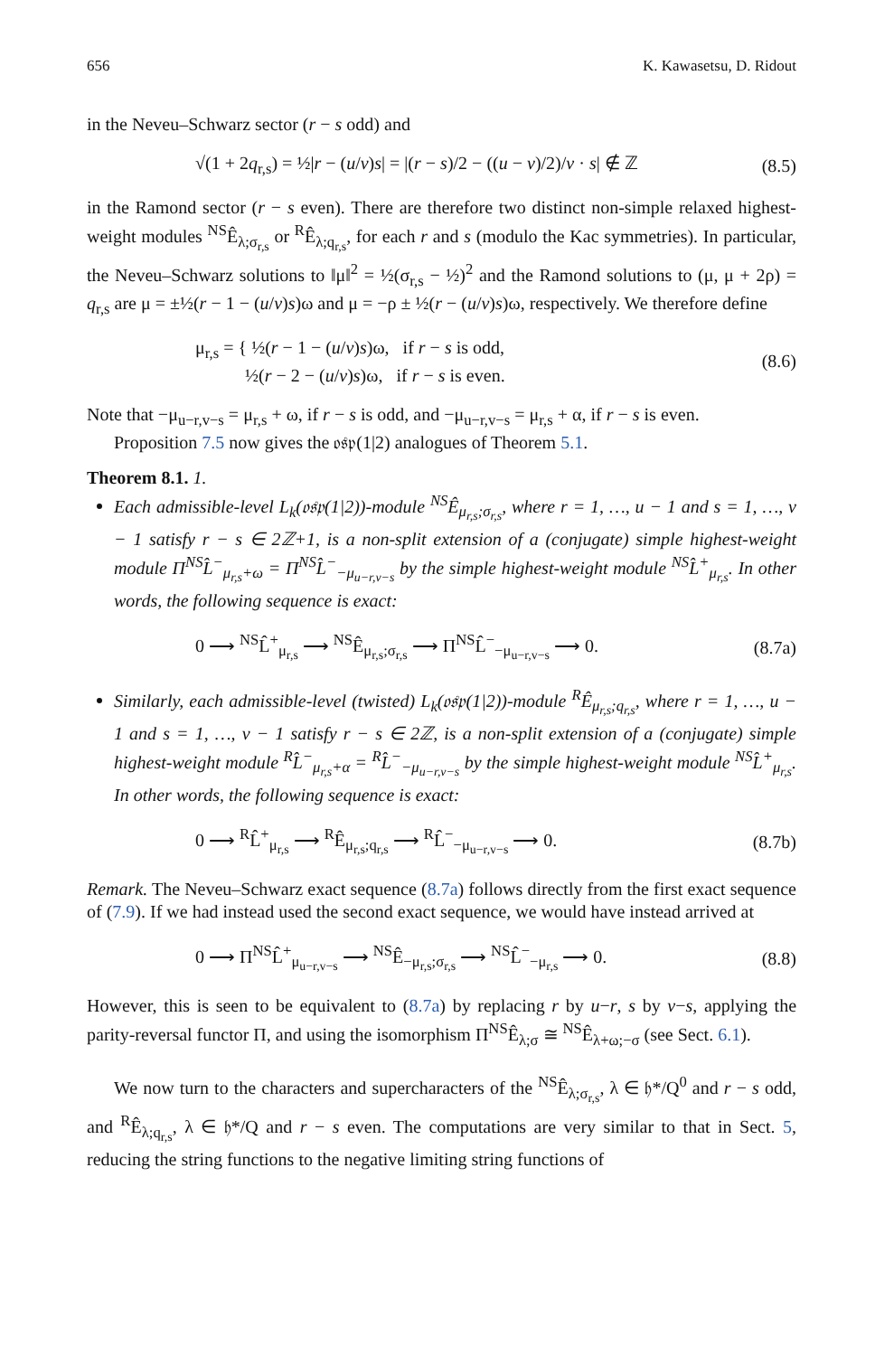656 K. Kawasetsu, D. Ridout
in the Neveu–Schwarz sector (r − s odd) and
√(1 + 2q<sub>r,s</sub>) = ½|r − (u/v)s| = |(r − s)/2 − ((u − v)/2)/v · s| ∉ ℤ (8.5)
in the Ramond sector (r − s even). There are therefore two distinct non-simple relaxed highest-weight modules <sup>NS</sup>Ê<sub>λ;σ<sub>r,s</sub></sub> or <sup>R</sup>Ê<sub>λ;q<sub>r,s</sub></sub>, for each r and s (modulo the Kac symmetries). In particular, the Neveu–Schwarz solutions to ‖μ‖<sup>2</sup> = ½(σ<sub>r,s</sub> − ½)<sup>2</sup> and the Ramond solutions to (μ, μ + 2ρ) = q<sub>r,s</sub> are μ = ±½(r − 1 − (u/v)s)ω and μ = −ρ ± ½(r − (u/v)s)ω, respectively. We therefore define
μ<sub>r,s</sub> = { ½(r − 1 − (u/v)s)ω, if r − s is odd,
½(r − 2 − (u/v)s)ω, if r − s is even. (8.6)
Note that −μ<sub>u−r,v−s</sub> = μ<sub>r,s</sub> + ω, if r − s is odd, and −μ<sub>u−r,v−s</sub> = μ<sub>r,s</sub> + α, if r − s is even.
Proposition 7.5 now gives the 𝔬𝔰𝔭(1|2) analogues of Theorem 5.1.
Theorem 8.1. 1.
Each admissible-level L<sub>k</sub>(𝔬𝔰𝔭(1|2))-module <sup>NS</sup>Ê<sub>μ<sub>r,s</sub>;σ<sub>r,s</sub></sub>, where r = 1, …, u − 1 and s = 1, …, v − 1 satisfy r − s ∈ 2ℤ+1, is a non-split extension of a (conjugate) simple highest-weight module Π<sup>NS</sup>L̂<sup>−</sup><sub>μ<sub>r,s</sub>+ω</sub> = Π<sup>NS</sup>L̂<sup>−</sup><sub>−μ<sub>u−r,v−s</sub></sub> by the simple highest-weight module <sup>NS</sup>L̂<sup>+</sup><sub>μ<sub>r,s</sub></sub>. In other words, the following sequence is exact:
0 ⟶ <sup>NS</sup>L̂<sup>+</sup><sub>μ<sub>r,s</sub></sub> ⟶ <sup>NS</sup>Ê<sub>μ<sub>r,s</sub>;σ<sub>r,s</sub></sub> ⟶ Π<sup>NS</sup>L̂<sup>−</sup><sub>−μ<sub>u−r,v−s</sub></sub> ⟶ 0. (8.7a)
Similarly, each admissible-level (twisted) L<sub>k</sub>(𝔬𝔰𝔭(1|2))-module <sup>R</sup>Ê<sub>μ<sub>r,s</sub>;q<sub>r,s</sub></sub>, where r = 1, …, u − 1 and s = 1, …, v − 1 satisfy r − s ∈ 2ℤ, is a non-split extension of a (conjugate) simple highest-weight module <sup>R</sup>L̂<sup>−</sup><sub>μ<sub>r,s</sub>+α</sub> = <sup>R</sup>L̂<sup>−</sup><sub>−μ<sub>u−r,v−s</sub></sub> by the simple highest-weight module <sup>NS</sup>L̂<sup>+</sup><sub>μ<sub>r,s</sub></sub>. In other words, the following sequence is exact:
0 ⟶ <sup>R</sup>L̂<sup>+</sup><sub>μ<sub>r,s</sub></sub> ⟶ <sup>R</sup>Ê<sub>μ<sub>r,s</sub>;q<sub>r,s</sub></sub> ⟶ <sup>R</sup>L̂<sup>−</sup><sub>−μ<sub>u−r,v−s</sub></sub> ⟶ 0. (8.7b)
Remark. The Neveu–Schwarz exact sequence (8.7a) follows directly from the first exact sequence of (7.9). If we had instead used the second exact sequence, we would have instead arrived at
0 ⟶ Π<sup>NS</sup>L̂<sup>+</sup><sub>μ<sub>u−r,v−s</sub></sub> ⟶ <sup>NS</sup>Ê<sub>−μ<sub>r,s</sub>;σ<sub>r,s</sub></sub> ⟶ <sup>NS</sup>L̂<sup>−</sup><sub>−μ<sub>r,s</sub></sub> ⟶ 0. (8.8)
However, this is seen to be equivalent to (8.7a) by replacing r by u−r, s by v−s, applying the parity-reversal functor Π, and using the isomorphism Π<sup>NS</sup>Ê<sub>λ;σ</sub> ≅ <sup>NS</sup>Ê<sub>λ+ω;−σ</sub> (see Sect. 6.1).
We now turn to the characters and supercharacters of the <sup>NS</sup>Ê<sub>λ;σ<sub>r,s</sub></sub>, λ ∈ 𝔥*/Q<sup>0</sup> and r − s odd, and <sup>R</sup>Ê<sub>λ;q<sub>r,s</sub></sub>, λ ∈ 𝔥*/Q and r − s even. The computations are very similar to that in Sect. 5, reducing the string functions to the negative limiting string functions of